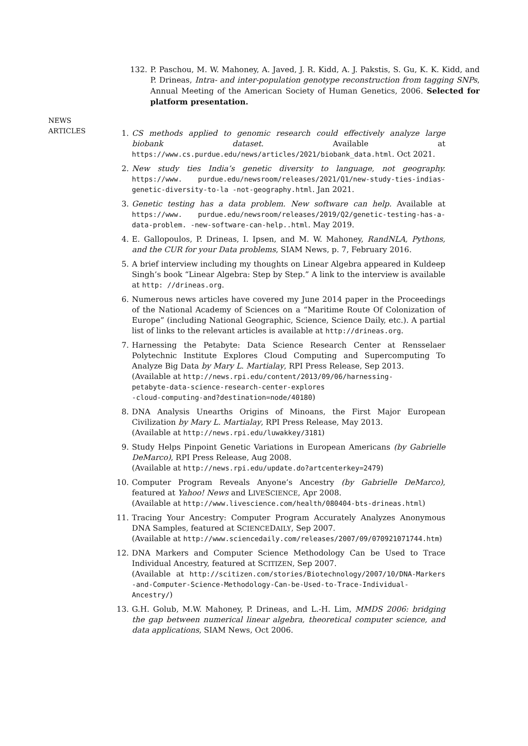132. P. Paschou, M. W. Mahoney, A. Javed, J. R. Kidd, A. J. Pakstis, S. Gu, K. K. Kidd, and P. Drineas, Intra- and inter-population genotype reconstruction from tagging SNPs, Annual Meeting of the American Society of Human Genetics, 2006. Selected for platform presentation.
NEWS
ARTICLES
1. CS methods applied to genomic research could effectively analyze large biobank dataset. Available at https://www.cs.purdue.edu/news/articles/2021/biobank_data.html. Oct 2021.
2. New study ties India’s genetic diversity to language, not geography. https://www. purdue.edu/newsroom/releases/2021/Q1/new-study-ties-indias-genetic-diversity-to-la -not-geography.html. Jan 2021.
3. Genetic testing has a data problem. New software can help. Available at https://www. purdue.edu/newsroom/releases/2019/Q2/genetic-testing-has-a-data-problem. -new-software-can-help..html. May 2019.
4. E. Gallopoulos, P. Drineas, I. Ipsen, and M. W. Mahoney, RandNLA, Pythons, and the CUR for your Data problems, SIAM News, p. 7, February 2016.
5. A brief interview including my thoughts on Linear Algebra appeared in Kuldeep Singh’s book “Linear Algebra: Step by Step.” A link to the interview is available at http: //drineas.org.
6. Numerous news articles have covered my June 2014 paper in the Proceedings of the National Academy of Sciences on a “Maritime Route Of Colonization of Europe” (including National Geographic, Science, Science Daily, etc.). A partial list of links to the relevant articles is available at http://drineas.org.
7. Harnessing the Petabyte: Data Science Research Center at Rensselaer Polytechnic Institute Explores Cloud Computing and Supercomputing To Analyze Big Data by Mary L. Martialay, RPI Press Release, Sep 2013.
(Available at http://news.rpi.edu/content/2013/09/06/harnessing-
petabyte-data-science-research-center-explores
-cloud-computing-and?destination=node/40180)
8. DNA Analysis Unearths Origins of Minoans, the First Major European Civilization by Mary L. Martialay, RPI Press Release, May 2013.
(Available at http://news.rpi.edu/luwakkey/3181)
9. Study Helps Pinpoint Genetic Variations in European Americans (by Gabrielle DeMarco), RPI Press Release, Aug 2008.
(Available at http://news.rpi.edu/update.do?artcenterkey=2479)
10. Computer Program Reveals Anyone’s Ancestry (by Gabrielle DeMarco), featured at Yahoo! News and LIVESCIENCE, Apr 2008.
(Available at http://www.livescience.com/health/080404-bts-drineas.html)
11. Tracing Your Ancestry: Computer Program Accurately Analyzes Anonymous DNA Samples, featured at SCIENCEDAILY, Sep 2007.
(Available at http://www.sciencedaily.com/releases/2007/09/070921071744.htm)
12. DNA Markers and Computer Science Methodology Can be Used to Trace Individual Ancestry, featured at SCITIZEN, Sep 2007.
(Available at http://scitizen.com/stories/Biotechnology/2007/10/DNA-Markers -and-Computer-Science-Methodology-Can-be-Used-to-Trace-Individual-Ancestry/)
13. G.H. Golub, M.W. Mahoney, P. Drineas, and L.-H. Lim, MMDS 2006: bridging the gap between numerical linear algebra, theoretical computer science, and data applications, SIAM News, Oct 2006.